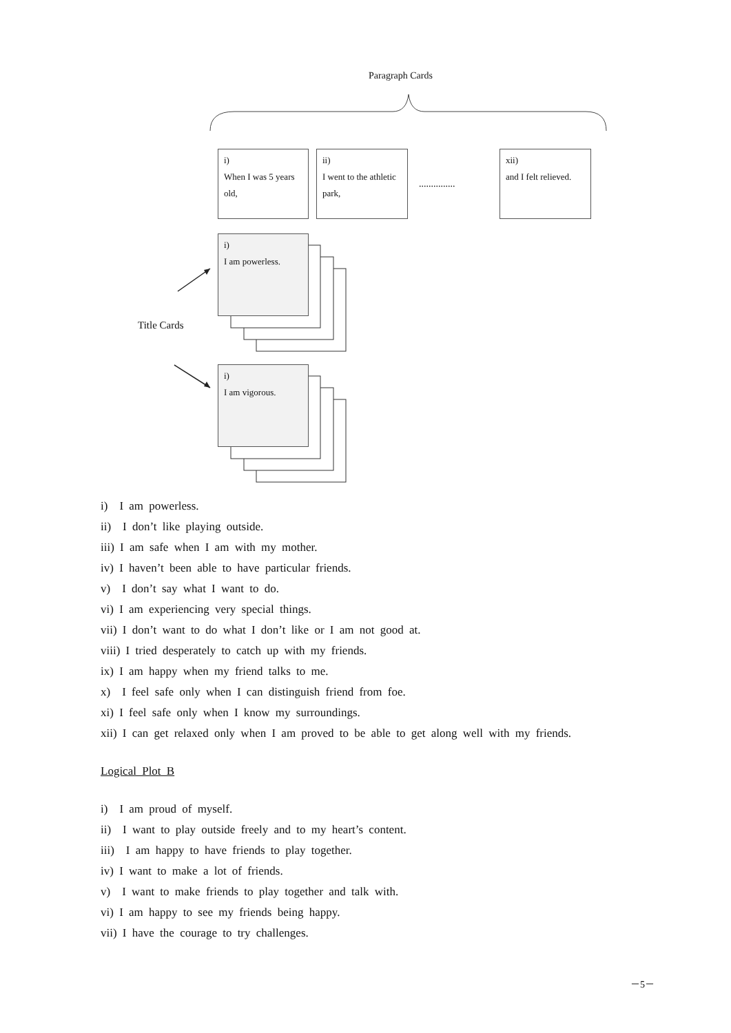Paragraph Cards
i)
When I was 5 years old,
ii)
I went to the athletic park,
...............
xii)
and I felt relieved.
i)
I am powerless.
Title Cards
i)
I am vigorous.
i)　I am powerless.
ii)　I don’t like playing outside.
iii) I am safe when I am with my mother.
iv) I haven’t been able to have particular friends.
v)　I don’t say what I want to do.
vi) I am experiencing very special things.
vii) I don’t want to do what I don’t like or I am not good at.
viii) I tried desperately to catch up with my friends.
ix) I am happy when my friend talks to me.
x)　I feel safe only when I can distinguish friend from foe.
xi) I feel safe only when I know my surroundings.
xii) I can get relaxed only when I am proved to be able to get along well with my friends.
Logical Plot B
i)　I am proud of myself.
ii)　I want to play outside freely and to my heart’s content.
iii)　I am happy to have friends to play together.
iv) I want to make a lot of friends.
v)　I want to make friends to play together and talk with.
vi) I am happy to see my friends being happy.
vii) I have the courage to try challenges.
－5－